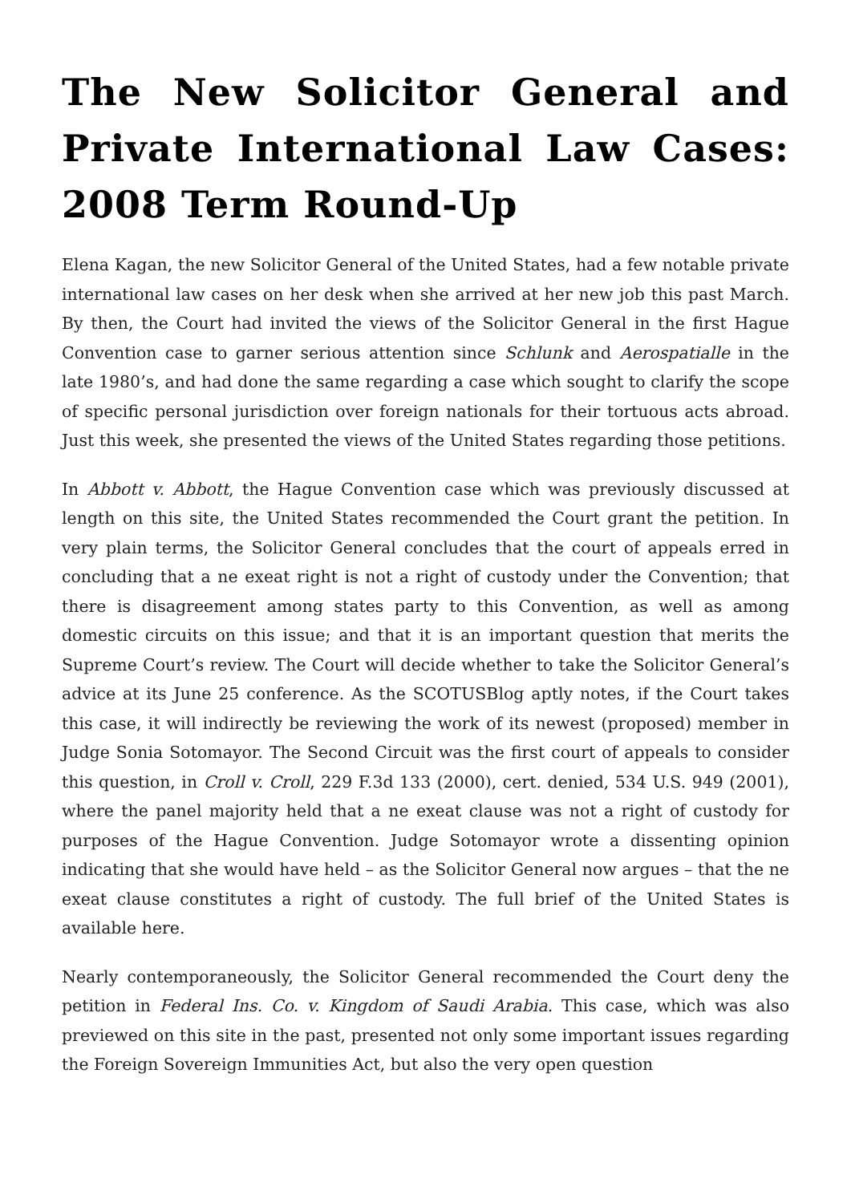The New Solicitor General and Private International Law Cases: 2008 Term Round-Up
Elena Kagan, the new Solicitor General of the United States, had a few notable private international law cases on her desk when she arrived at her new job this past March. By then, the Court had invited the views of the Solicitor General in the first Hague Convention case to garner serious attention since Schlunk and Aerospatialle in the late 1980’s, and had done the same regarding a case which sought to clarify the scope of specific personal jurisdiction over foreign nationals for their tortuous acts abroad. Just this week, she presented the views of the United States regarding those petitions.
In Abbott v. Abbott, the Hague Convention case which was previously discussed at length on this site, the United States recommended the Court grant the petition. In very plain terms, the Solicitor General concludes that the court of appeals erred in concluding that a ne exeat right is not a right of custody under the Convention; that there is disagreement among states party to this Convention, as well as among domestic circuits on this issue; and that it is an important question that merits the Supreme Court’s review. The Court will decide whether to take the Solicitor General’s advice at its June 25 conference. As the SCOTUSBlog aptly notes, if the Court takes this case, it will indirectly be reviewing the work of its newest (proposed) member in Judge Sonia Sotomayor. The Second Circuit was the first court of appeals to consider this question, in Croll v. Croll, 229 F.3d 133 (2000), cert. denied, 534 U.S. 949 (2001), where the panel majority held that a ne exeat clause was not a right of custody for purposes of the Hague Convention. Judge Sotomayor wrote a dissenting opinion indicating that she would have held – as the Solicitor General now argues – that the ne exeat clause constitutes a right of custody. The full brief of the United States is available here.
Nearly contemporaneously, the Solicitor General recommended the Court deny the petition in Federal Ins. Co. v. Kingdom of Saudi Arabia. This case, which was also previewed on this site in the past, presented not only some important issues regarding the Foreign Sovereign Immunities Act, but also the very open question